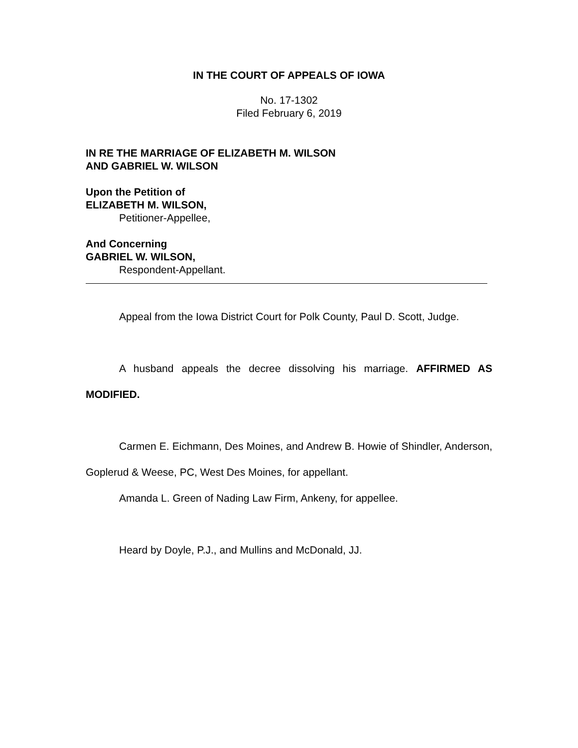IN THE COURT OF APPEALS OF IOWA
No. 17-1302
Filed February 6, 2019
IN RE THE MARRIAGE OF ELIZABETH M. WILSON
AND GABRIEL W. WILSON
Upon the Petition of
ELIZABETH M. WILSON,
Petitioner-Appellee,
And Concerning
GABRIEL W. WILSON,
Respondent-Appellant.
Appeal from the Iowa District Court for Polk County, Paul D. Scott, Judge.
A husband appeals the decree dissolving his marriage. AFFIRMED AS MODIFIED.
Carmen E. Eichmann, Des Moines, and Andrew B. Howie of Shindler, Anderson, Goplerud & Weese, PC, West Des Moines, for appellant.
Amanda L. Green of Nading Law Firm, Ankeny, for appellee.
Heard by Doyle, P.J., and Mullins and McDonald, JJ.